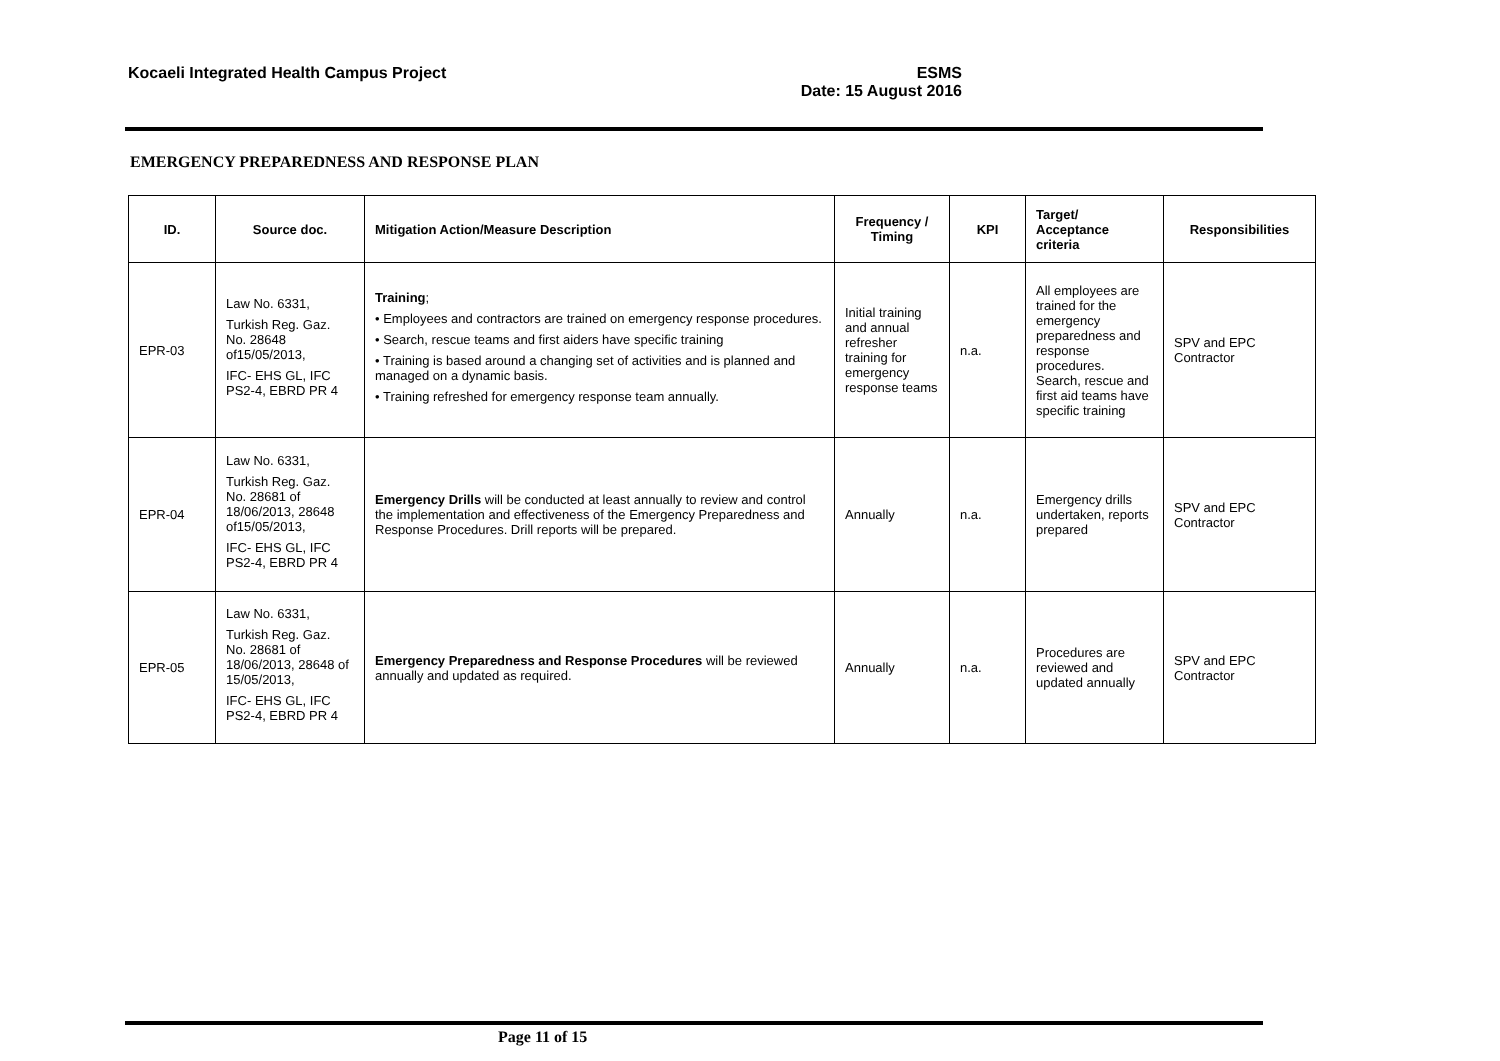Kocaeli Integrated Health Campus Project
ESMS
Date: 15 August 2016
EMERGENCY PREPAREDNESS AND RESPONSE PLAN
| ID. | Source doc. | Mitigation Action/Measure Description | Frequency / Timing | KPI | Target/ Acceptance criteria | Responsibilities |
| --- | --- | --- | --- | --- | --- | --- |
| EPR-03 | Law No. 6331, Turkish Reg. Gaz. No. 28648 of15/05/2013, IFC- EHS GL, IFC PS2-4, EBRD PR 4 | Training ; • Employees and contractors are trained on emergency response procedures. • Search, rescue teams and first aiders have specific training • Training is based around a changing set of activities and is planned and managed on a dynamic basis. • Training refreshed for emergency response team annually. | Initial training and annual refresher training for emergency response teams | n.a. | All employees are trained for the emergency preparedness and response procedures. Search, rescue and first aid teams have specific training | SPV and EPC Contractor |
| EPR-04 | Law No. 6331, Turkish Reg. Gaz. No. 28681 of 18/06/2013, 28648 of15/05/2013, IFC- EHS GL, IFC PS2-4, EBRD PR 4 | Emergency Drills will be conducted at least annually to review and control the implementation and effectiveness of the Emergency Preparedness and Response Procedures. Drill reports will be prepared. | Annually | n.a. | Emergency drills undertaken, reports prepared | SPV and EPC Contractor |
| EPR-05 | Law No. 6331, Turkish Reg. Gaz. No. 28681 of 18/06/2013, 28648 of 15/05/2013, IFC- EHS GL, IFC PS2-4, EBRD PR 4 | Emergency Preparedness and Response Procedures will be reviewed annually and updated as required. | Annually | n.a. | Procedures are reviewed and updated annually | SPV and EPC Contractor |
Page 11 of 15